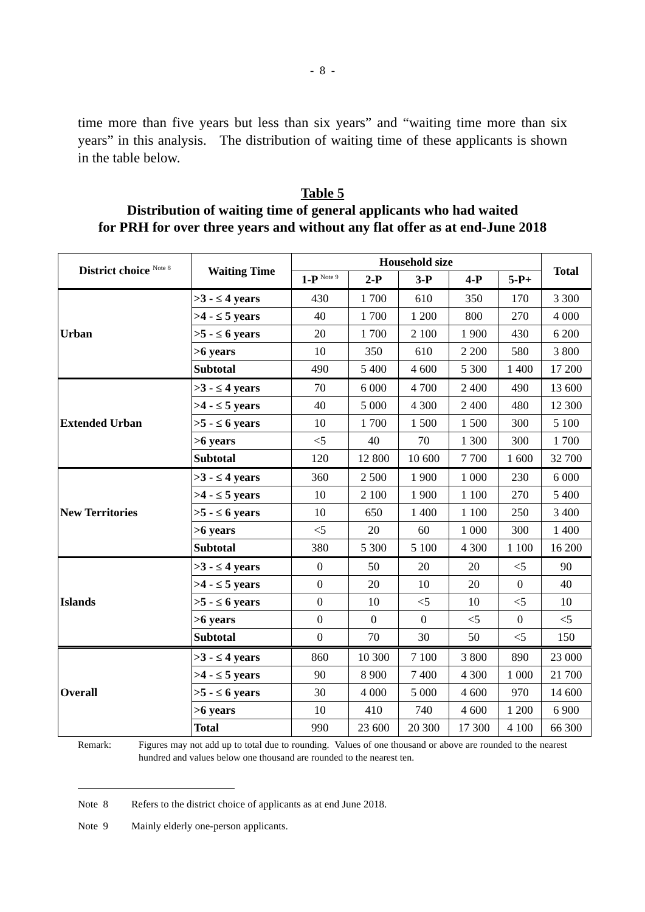- 8 -
time more than five years but less than six years” and “waiting time more than six years” in this analysis. The distribution of waiting time of these applicants is shown in the table below.
Table 5
Distribution of waiting time of general applicants who had waited
for PRH for over three years and without any flat offer as at end-June 2018
| District choice <sup>Note 8</sup> | Waiting Time | Household size | | | | | Total |
| --- | --- | --- | --- | --- | --- | --- | --- |
| | | 1-P <sup>Note 9</sup> | 2-P | 3-P | 4-P | 5-P+ | |
| Urban | >3 - ≤ 4 years | 430 | 1 700 | 610 | 350 | 170 | 3 300 |
| | >4 - ≤ 5 years | 40 | 1 700 | 1 200 | 800 | 270 | 4 000 |
| | >5 - ≤ 6 years | 20 | 1 700 | 2 100 | 1 900 | 430 | 6 200 |
| | >6 years | 10 | 350 | 610 | 2 200 | 580 | 3 800 |
| | Subtotal | 490 | 5 400 | 4 600 | 5 300 | 1 400 | 17 200 |
| Extended Urban | >3 - ≤ 4 years | 70 | 6 000 | 4 700 | 2 400 | 490 | 13 600 |
| | >4 - ≤ 5 years | 40 | 5 000 | 4 300 | 2 400 | 480 | 12 300 |
| | >5 - ≤ 6 years | 10 | 1 700 | 1 500 | 1 500 | 300 | 5 100 |
| | >6 years | <5 | 40 | 70 | 1 300 | 300 | 1 700 |
| | Subtotal | 120 | 12 800 | 10 600 | 7 700 | 1 600 | 32 700 |
| New Territories | >3 - ≤ 4 years | 360 | 2 500 | 1 900 | 1 000 | 230 | 6 000 |
| | >4 - ≤ 5 years | 10 | 2 100 | 1 900 | 1 100 | 270 | 5 400 |
| | >5 - ≤ 6 years | 10 | 650 | 1 400 | 1 100 | 250 | 3 400 |
| | >6 years | <5 | 20 | 60 | 1 000 | 300 | 1 400 |
| | Subtotal | 380 | 5 300 | 5 100 | 4 300 | 1 100 | 16 200 |
| Islands | >3 - ≤ 4 years | 0 | 50 | 20 | 20 | <5 | 90 |
| | >4 - ≤ 5 years | 0 | 20 | 10 | 20 | 0 | 40 |
| | >5 - ≤ 6 years | 0 | 10 | <5 | 10 | <5 | 10 |
| | >6 years | 0 | 0 | 0 | <5 | 0 | <5 |
| | Subtotal | 0 | 70 | 30 | 50 | <5 | 150 |
| Overall | >3 - ≤ 4 years | 860 | 10 300 | 7 100 | 3 800 | 890 | 23 000 |
| | >4 - ≤ 5 years | 90 | 8 900 | 7 400 | 4 300 | 1 000 | 21 700 |
| | >5 - ≤ 6 years | 30 | 4 000 | 5 000 | 4 600 | 970 | 14 600 |
| | >6 years | 10 | 410 | 740 | 4 600 | 1 200 | 6 900 |
| | Total | 990 | 23 600 | 20 300 | 17 300 | 4 100 | 66 300 |
Remark: Figures may not add up to total due to rounding. Values of one thousand or above are rounded to the nearest hundred and values below one thousand are rounded to the nearest ten.
Note 8 Refers to the district choice of applicants as at end June 2018.
Note 9 Mainly elderly one-person applicants.